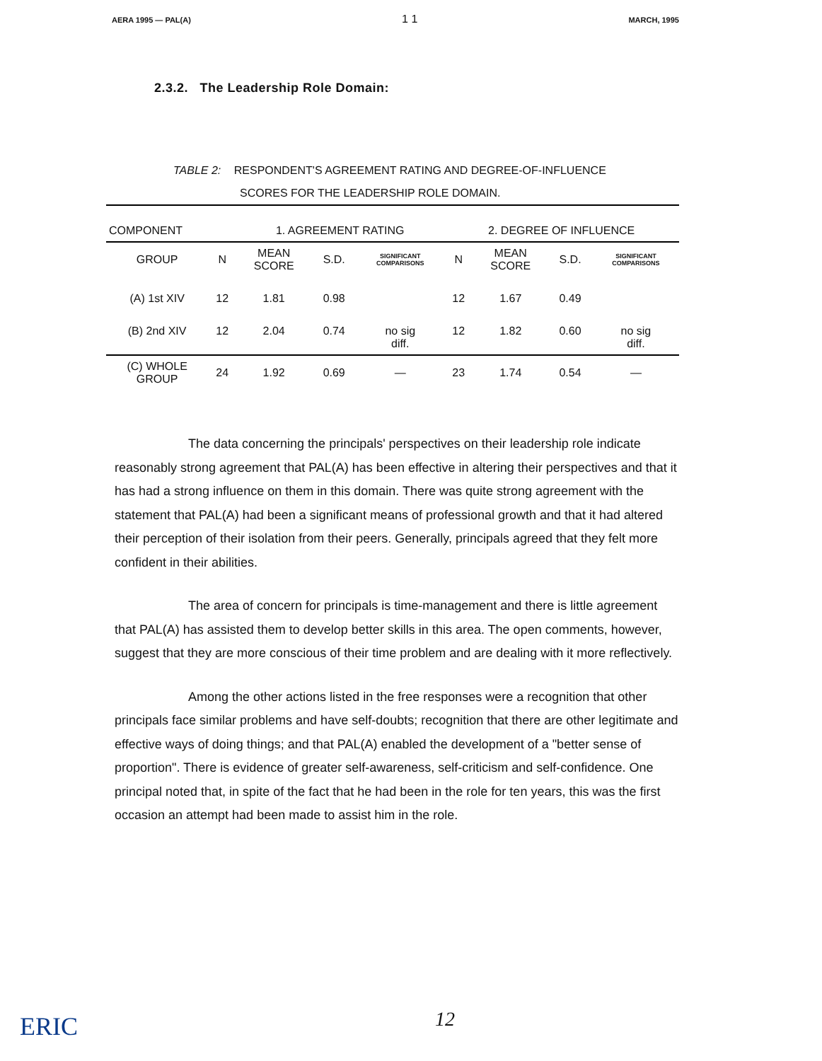AERA 1995 — PAL(A) 1 1 MARCH, 1995
2.3.2. The Leadership Role Domain:
TABLE 2: RESPONDENT'S AGREEMENT RATING AND DEGREE-OF-INFLUENCE
SCORES FOR THE LEADERSHIP ROLE DOMAIN.
| COMPONENT | | 1. AGREEMENT RATING | | | 2. DEGREE OF INFLUENCE | | | |
| --- | --- | --- | --- | --- | --- | --- | --- | --- |
| GROUP | N | MEAN SCORE | S.D. | SIGNIFICANT COMPARISONS | N | MEAN SCORE | S.D. | SIGNIFICANT COMPARISONS |
| (A) 1st XIV | 12 | 1.81 | 0.98 | | 12 | 1.67 | 0.49 | |
| (B) 2nd XIV | 12 | 2.04 | 0.74 | no sig diff. | 12 | 1.82 | 0.60 | no sig diff. |
| (C) WHOLE GROUP | 24 | 1.92 | 0.69 | — | 23 | 1.74 | 0.54 | — |
The data concerning the principals' perspectives on their leadership role indicate reasonably strong agreement that PAL(A) has been effective in altering their perspectives and that it has had a strong influence on them in this domain. There was quite strong agreement with the statement that PAL(A) had been a significant means of professional growth and that it had altered their perception of their isolation from their peers. Generally, principals agreed that they felt more confident in their abilities.
The area of concern for principals is time-management and there is little agreement that PAL(A) has assisted them to develop better skills in this area. The open comments, however, suggest that they are more conscious of their time problem and are dealing with it more reflectively.
Among the other actions listed in the free responses were a recognition that other principals face similar problems and have self-doubts; recognition that there are other legitimate and effective ways of doing things; and that PAL(A) enabled the development of a "better sense of proportion". There is evidence of greater self-awareness, self-criticism and self-confidence. One principal noted that, in spite of the fact that he had been in the role for ten years, this was the first occasion an attempt had been made to assist him in the role.
ERIC 12